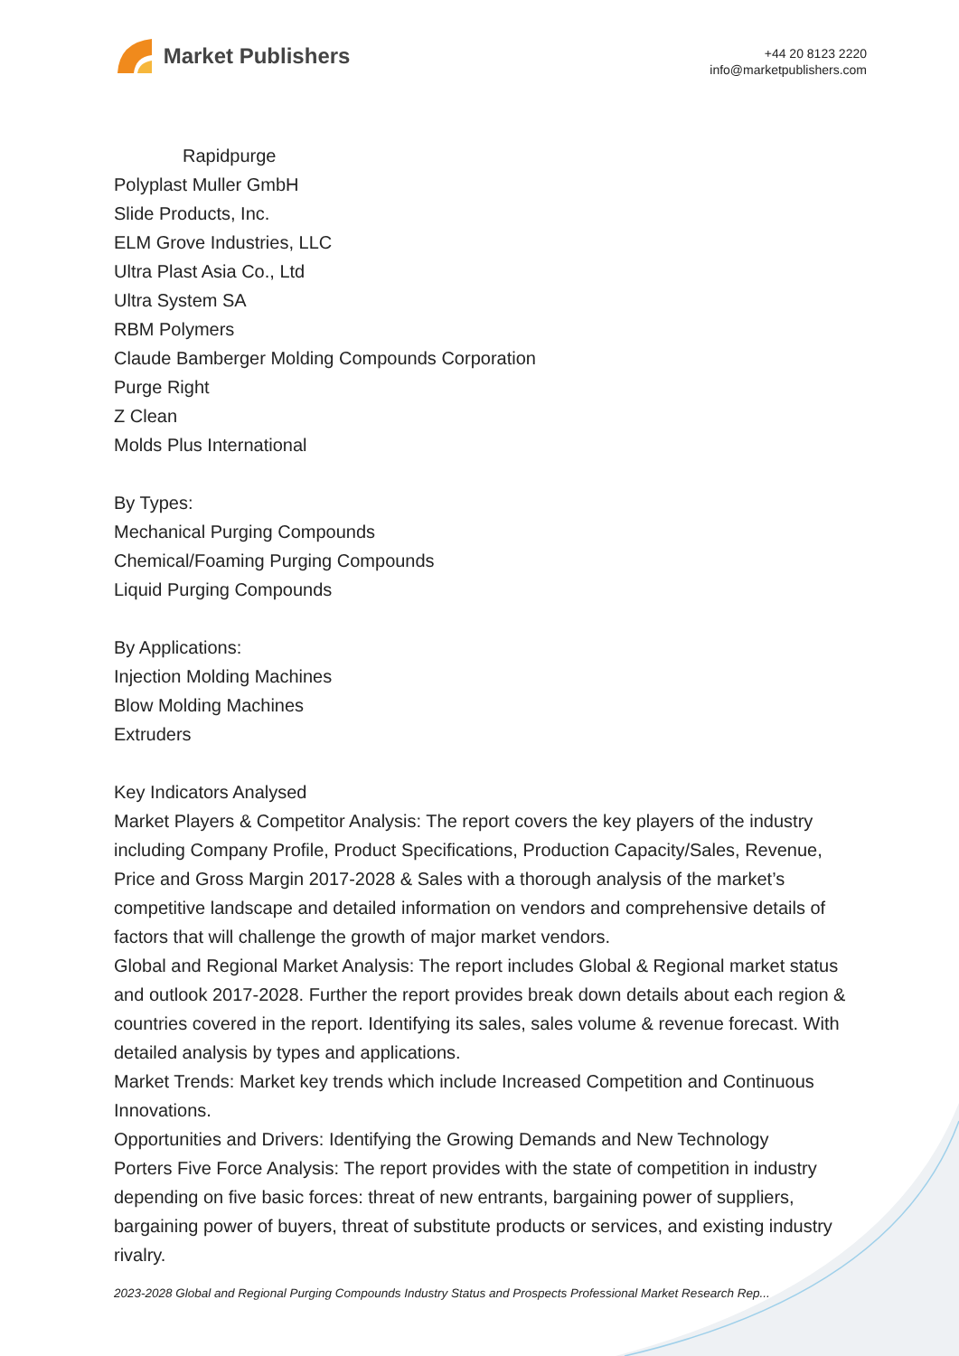Market Publishers
+44 20 8123 2220
info@marketpublishers.com
Rapidpurge
Polyplast Muller GmbH
Slide Products, Inc.
ELM Grove Industries, LLC
Ultra Plast Asia Co., Ltd
Ultra System SA
RBM Polymers
Claude Bamberger Molding Compounds Corporation
Purge Right
Z Clean
Molds Plus International
By Types:
Mechanical Purging Compounds
Chemical/Foaming Purging Compounds
Liquid Purging Compounds
By Applications:
Injection Molding Machines
Blow Molding Machines
Extruders
Key Indicators Analysed
Market Players & Competitor Analysis: The report covers the key players of the industry including Company Profile, Product Specifications, Production Capacity/Sales, Revenue, Price and Gross Margin 2017-2028 & Sales with a thorough analysis of the market’s competitive landscape and detailed information on vendors and comprehensive details of factors that will challenge the growth of major market vendors.
Global and Regional Market Analysis: The report includes Global & Regional market status and outlook 2017-2028. Further the report provides break down details about each region & countries covered in the report. Identifying its sales, sales volume & revenue forecast. With detailed analysis by types and applications.
Market Trends: Market key trends which include Increased Competition and Continuous Innovations.
Opportunities and Drivers: Identifying the Growing Demands and New Technology
Porters Five Force Analysis: The report provides with the state of competition in industry depending on five basic forces: threat of new entrants, bargaining power of suppliers, bargaining power of buyers, threat of substitute products or services, and existing industry rivalry.
2023-2028 Global and Regional Purging Compounds Industry Status and Prospects Professional Market Research Rep...